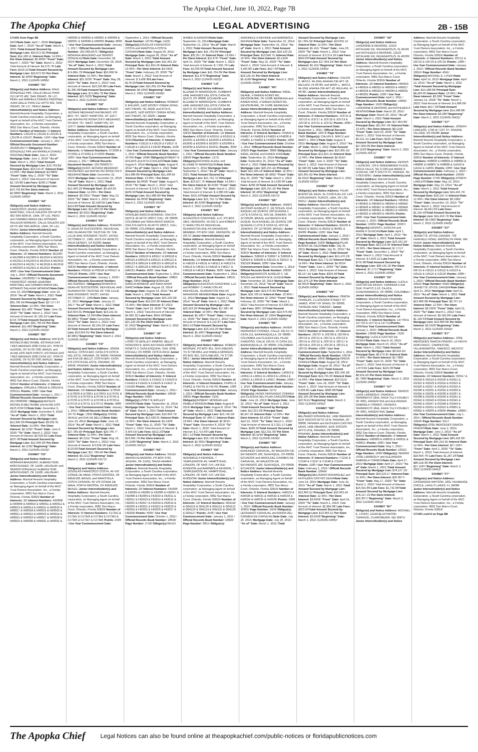The Apopka Chief, June 10, 2022, Page 7B
The Apopka Chief LEGAL ADVERTISING 2B - 15B
171401 from Page 6B
GRO/Note Date: April 7, 2016/ Mortgage Date: April 7, 2016/ "As of" Date: March 1, 2022 /Total Amount Secured by Mortgage Lien: $16,872.02/ Principal Sum: $14,186.11 /Interest Rate: 14.99% / Per Diem Interest: $5.9069/ "From" Date: March 7, 2020/ "To" Date: March 1, 2022/ Total Amount of Interest: $4,276.70/ Late Fees: $159.21/Total Amount Secured by Mortgage Lien: $16,872.02/ Per Diem Interest: $5.9069/"Beginning" Date: March 2, 2022 /(126435.5908)//
EXHIBIT "Z5"
Obligor(s) and Notice Address: RAUL GONZALEZ PIRI, CALLE DELLE PIANI 212 DPTO 402, SAN ISIDRO, OF L27, PERU and MARIELA CHAVEZ ORDONEZ, JUAN DELLE PIANI 212 DPTO 402, SAN ISIDRO, OF L27, PERU/ Junior Interestholder(s) and Notice Address: Marriott Resorts Hospitality Corporation, a South Carolina corporation, as Managing Agent on behalf of the MVC Trust Owners Association, Inc., a Florida corporation, 9002 San Marco Court, Orlando, Florida 32819/ Number of Interests: 5/ Interest Numbers: L35133 & L35134 & L35135 & L35136 & L35137 /Points: 1250 / Use Year Commencement Date: January 1, 2017 / Official Records Document Number: 20160516577/ Obligor(s): RAUL GONZALEZ PIRI and MARIELA CHAVEZ ORDONEZ/Note Date: June 2, 2016/ Mortgage Date: June 2, 2016/ "As of" Date: March 1, 2022 /Total Amount Secured by Mortgage Lien: $13,763.84/ Principal Sum: $10,515.87 /Interest Rate: 13.99% / Per Diem Interest: $4.0866/ "From" Date: May 2, 2020/ "To" Date: March 1, 2022/ Total Amount of Interest: $2,729.80/ Late Fees: $268.17/Total Amount Secured by Mortgage Lien: $13,763.84/ Per Diem Interest: $4.0866/"Beginning" Date: March 2, 2022 /(126435.5909)//
EXHIBIT "A6"
Obligor(s) and Notice Address: FRANCISCO JAVIER LEDESMA MARTINEZ, CALLE GALEON 250 DPTO 402 SAN BORJA, LIMA, OF L41, PERU and CARMEN MARIA DEL ROSARIO SALAZAR MORENO, CALLE GALEON 250 DPTO 402 SAN BORJA, LIMA, OF L41, PERU/ Junior Interestholder(s) and Notice Address: Marriott Resorts Hospitality Corporation, a South Carolina corporation, as Managing Agent on behalf of the MVC Trust Owners Association, Inc., a Florida corporation, 9002 San Marco Court, Orlando, Florida 32819/ Number of Interests: 16/ Interest Numbers: M12907 & M12908 & M12909 & M12910 & M12911 & M12912 & M12913 & M12914 & M12915 & M12916 & M12917 & M12918 & M12919 & M02920 & M12921 & M12922 /Points: 4000 / Use Year Commencement Date: July 1, 2016 / Official Records Document Number: 20160332774/ Obligor(s): FRANCISCO JAVIER LEDESMA MARTINEZ and CARMEN MARIA DEL ROSARIO SALAZAR MORENO/Note Date: June 13, 2016/Mortgage Date: June 13, 2016/ "As of" Date: March 1, 2022 /Total Amount Secured by Mortgage Lien: $35,709.59/ Principal Sum: $27,577.67 /Interest Rate: 14.99% / Per Diem Interest: $11.483/ "From" Date: June 13, 2020/ "To" Date: March 1, 2022/ Total Amount of Interest: $7,165.22/ Late Fees: $716.70/Total Amount Secured by Mortgage Lien: $35,709.59/ Per Diem Interest: $11.483/"Beginning" Date: March 2, 2022 /(126435.5910)//
EXHIBIT "B6"
Obligor(s) and Notice Address: MATEUS MICHELIN BELTRAME, ESTRADA DAS TRES MENINAS 2000 CASA 107, PORTO ALEGRE, OF 91787-030, BRAZIL and ALINE DOS REIS PORTO, ESTRADA DAS TRES MENINAS 2000 CASA 107, PORTO ALEGRE, OF 91787-030, BRAZIL/ Junior Interestholder(s) and Notice Address: Marriott Resorts Hospitality Corporation, a South Carolina corporation, as Managing Agent on behalf of the MVC Trust Owners Association, Inc., a Florida corporation, 9002 San Marco Court, Orlando, Florida 32819/ Number of Interests: 4/ Interest Numbers: O36148 & O36149 & O36150 & O36151 /Points: 1000 / Use Year Commencement Date: January 1, 2017 / Official Records Document Number: 20170006336 / Obligor(s): MATEUS MICHELIN BELTRAME and ALINE DOS REIS PORTO/Note Date: December 6, 2016/ Mortgage Date: December 6, 2016/ "As of" Date: March 1, 2022 /Total Amount Secured by Mortgage Lien: $12,999.93/ Principal Sum: $9,902.31 /Interest Rate: 14.99% / Per Diem Interest: $4.1232/ "From" Date: June 6, 2020/ "To" Date: March 1, 2022/ Total Amount of Interest: $2,610.02/ Late Fees: $237.60/Total Amount Secured by Mortgage Lien: $12,999.93/ Per Diem Interest: $4.1232/"Beginning" Date: March 2, 2022 /(126435.5913)//
EXHIBIT "C6"
Obligor(s) and Notice Address: MORIANA BRAZEIRO, ALBERDI 6182, MONTEVIDEO, OF 11500, URUGUAY and SERGIO GONZALEZ ALBERDI 6182, MONTEVIDEO, OF 11500, URUGUAY/ Junior Interestholder(s) and Notice Address: Marriott Resorts Hospitality Corporation, a South Carolina corporation, as Managing Agent on behalf of the MVC Trust Owners Association, Inc., a Florida corporation, 9002 San Marco Court, Orlando, Florida 32819/ Number of Interests: 32/ Interest Numbers: N60008 & N60009 & N60010 & N60011 & N60012 & N60013 & N60014 & N60015 & N60016 & N60017 & N60018 & N60019 & N60020 & N60021 & N60022 & N60023 & N60024 & N60025 & N60026 & N60027 & N60028 & N60029 & N60030 & N60031 & N60032 & N60033 & N60034 & N60035 & N60036 & N60037 & N60038 & N60039 /Points: 8000 / Use Year Commencement Date: January 1, 2017 / Official Records Document Number: 20170051870 / Obligor(s): MORIANA BRAZEIRO and SERGIO GONZALEZ/Note Date: December 28, 2016/ Mortgage Date: December 28, 2016/ "As of" Date: March 1, 2022 /Total Amount Secured by Mortgage Lien: $74,884.73/ Principal Sum: $56,968.34 /Interest Rate: 15.99% / Per Diem Interest: $25.3133/ "From" Date: May 28, 2020/ "To" Date: March 1, 2022/ Total Amount of Interest: $16,250.88/ Late Fees: $1,395.08/Total Amount Secured by Mortgage Lien: $74,884.73/ Per Diem Interest: $25.3133/"Beginning" Date: March 2, 2022 /(126435.5914)//
EXHIBIT "D6"
Obligor(s) and Notice Address: HUGO JEOVANI MEDRANO RAYMUNDO, PO BOX 797, WEST HAMPTON, NY 11977 and MAYRA PETRONA CHITI MEDRANO, PO BOX 797, WEST HAMPTON, NY 11977/ Junior Interestholder(s) and Notice Address: Marriott Resorts Hospitality Corporation, a South Carolina corporation, as Managing Agent on behalf of the MVC Trust Owners Association, Inc., a Florida corporation, 9002 San Marco Court, Orlando, Florida 32819/ Number of Interests: 4/ Interest Numbers: O72030 & O72031 & O72032 & O72033 /Points: 1000 / Use Year Commencement Date: January 1, 2017 / Official Records Document Number: 20170040373 / Obligor(s): HUGO JEOVANI MEDRANO RAYMUNDO and MAYRA PETRONA CHITI MEDRANO/Note Date: December 22, 2016/ Mortgage Date: December 22, 2016/ "As of" Date: March 1, 2022 /Total Amount Secured by Mortgage Lien: $12,466.23/ Principal Sum: $9,443.39 /Interest Rate: 14.99% / Per Diem Interest: $3.9321/ "From" Date: May 22, 2020/ "To" Date: March 1, 2022/ Total Amount of Interest: $2,548.04/ Late Fees: $224.80/Total Amount Secured by Mortgage Lien: $12,466.23/ Per Diem Interest: $3.9321/"Beginning" Date: March 2, 2022 /(126435.5915)//
EXHIBIT "E6"
Obligor(s) and Notice Address: SHARON R. DEAN AS SUCCESSOR, INDIVIDUAL AND GUARANTOR TRUSTEE OF THE LILLIE MAE RODGERS TRUST, DATED OCTOBER 27, 1995, 4553 VIA VENETO, PALM DESERT, CA 92260/ Junior Interestholder(s) and Notice Address: Marriott Resorts Hospitality Corporation, a South Carolina corporation, as Managing Agent on behalf of the MVC Trust Owners Association, Inc., a Florida corporation, 9002 San Marco Court, Orlando, Florida 32819/ Number of Interests: 4/ Interest Numbers: P05525 & P05526 & P05527 & P05528 /Points: 1000 / Use Year Commencement Date: January 1, 2018 / Official Records Document Number: 20170103319 / Obligor(s): SHARON R. DEAN AS SUCCESSOR, INDIVIDUAL AND GUARANTOR TRUSTEE OF THE LILLIE MAE RODGERS TRUST, DATED OCTOBER 27, 1995/Note Date: January 27, 2017/ Mortgage Date: January 27, 2017/ "As of" Date: March 1, 2022 /Total Amount Secured by Mortgage Lien: $13,656.01/ Principal Sum: $10,241.91 /Interest Rate: 13.99%/Per Diem Interest: $3.9801/ "From" Date: December 27, 2019/ "To" Date: March 1, 2022/ Total Amount of Interest: $3,164.10/ Late Fees: $0/Total Amount Secured by Mortgage Lien: $13,656.01/ Per Diem Interest: $3.9801/"Beginning" Date: March 2, 2022 /(126435.5916)//
EXHIBIT "F6"
Obligor(s) and Notice Address: JORGE ARAUZ, COSTA BAY, CASA #79 COSTA DEL ESTE, PANAMA, OF 99999, PANAMA and EVA DE BELLO, COSTA BAY, CASA #79 COSTA DEL ESTE, PANAMA, OF 99999, PANAMA/ Junior Interestholder(s) and Notice Address: Marriott Resorts Hospitality Corporation, a South Carolina corporation, as Managing Agent on behalf of the MVC Trust Owners Association, Inc., a Florida corporation, 9002 San Marco Court, Orlando, Florida 32819/ Number of Interests: 16/ Interest Numbers: E70649 & E70650 & E70651 & E70652 & E70701 & E70702 & E70703 & E70704 & E70705 & E70706 & E70707 & E70708 & E70709 & E70710 & E70711 & E70712 /Points: 4000 / Use Year Commencement Date: January 1, 2015 / Official Records Book Number: 10775/ Page: 1350/ Obligor(s): JORGE ARAUZ and EVA DE BELLO/Note Date: June 13, 2014/ Mortgage Date: June 13, 2014/ "As of" Date: March 1, 2022 /Total Amount Secured by Mortgage Lien: $27,789.49/ Principal Sum: $20,766.77 /Interest Rate: 15.99% / Per Diem Interest: $9.2211/ "From" Date: May 13, 2020/ "To" Date: March 1, 2022/ Total Amount of Interest: $ 6,058.18/ Late Fees: $720.00/Total Amount Secured by Mortgage Lien: $27,789.49/ Per Diem Interest: $9.2211/"Beginning" Date: March 2, 2022 /(126435.5917)//
EXHIBIT "G6"
Obligor(s) and Notice Address: DOUGLAS FRANCISCO COSTA, AV VIS CONDE DE MAVA, PORTA GROSSA, OF 84045100, BRAZIL and MARISTELA COSTA CASARIN, AV VIS CONDE DE MAVA, PORTA GROSSA, OF 84045100, BRAZIL/ Junior Interestholder(s) and Notice Address: Marriott Resorts Hospitality Corporation, a South Carolina corporation, as Managing Agent on behalf of the MVC Trust Owners Association, Inc., a Florida corporation, 9002 San Marco Court, Orlando, Florida 32819/ Number of Interests: 8/ Interest Numbers: F27341 & F27342 & F27343 & F27344 & F27345 & F27346 & F27347 & F27348 /Points: 2500 / Use Year Commencement Date: September 1, 2014 / Official Records Book Number: 10795/ Page: 2429/ Obligor(s): DOUGLAS FRANCISCO COSTA and MARISTELA COSTA CASARIN/Note Date: August 20, 2014/ Mortgage Date: August 20, 2014/ "As of" Date: March 1, 2022 /Total Amount Secured by Mortgage Lien: $15,691.55/ Principal Sum: $11,824.28 /Interest Rate: 13.99% / Per Diem Interest: $4.5950/ "From" Date: February 20, 2020/ "To" Date: March 1, 2022/ Total Amount of Interest: $ 3,408.38/Late Fees: $178.29/Total Amount Secured by Mortgage Lien: $15,691.55/ Per Diem Interest: $4.5950/"Beginning" Date: March 2, 2022 /(126435.5918)//
EXHIBIT "H6"
Obligor(s) and Notice Address: ROBERT E EHLERS, 1420 WOODY CREEK ROAD, MATTHEWS, NC 28105 and RITA G EHLERS, 1420 WOODY CREEK ROAD, MATTHEWS, NC 28105 / Junior Interestholder(s) and Notice Address: Marriott Resorts Hospitality Corporation, a South Carolina corporation, as Managing Agent on behalf of the MVC Trust Owners Association, Inc., a Florida corporation, 9002 San Marco Court, Orlando, Florida 32819/Number of Interests: 6/ Interest Numbers: F18125 & F18126 & F18127 & F18128 & F18129 & F18130 /Points: 1500 / Use Year Commencement Date: January 1, 2015 / Official Records Book Number: 10796/ Page: 2698/ Obligor(s): ROBERT E EHLERS and RITA G EHLERS/Note Date: August 6, 2014/ Mortgage Date: August 6, 2014/ "As of" Date: March 1, 2022 /Total Amount Secured by Mortgage Lien: $14,988.89/ Principal Sum: $11,406.04 /Interest Rate: 13.99% / Per Diem Interest: $4.0633/ "From" Date: August 6, 2019/ "To" Date: March 1, 2022/ Total Amount of Interest: $ 3,871.35/ Late Fees: $469.50/Total Amount Secured by Mortgage Lien: $14,988.89/ Per Diem Interest: $4.0633/"Beginning" Date: March 2, 2022 /(126435.5919)//
EXHIBIT "I6"
Obligor(s) and Notice Address: NORALBA GARCIA MORENO, CRA 37#-DESTE 46 APTO 1003 C CALI, OF 00000, COLOMBIA and SARA ARIAS GARCIA, CRA 37#-DESTE 46 APTO 1003 C, CALI, OF 00000, COLOMBIA/ Junior Interestholder(s) and Notice Address: Marriott Resorts Hospitality Corporation, a South Carolina corporation, as Managing Agent on behalf of the MVC Trust Owners Association, Inc., a Florida corporation, 9002 San Marco Court, Orlando, Florida 32819/ Number of Interests: 16/ Interest Numbers: E89116 & E89117 & E89118 & E89119 & E89120 & E89121 & E89122 & E89123 & E89124 & E89125 & E89126 & E89127 & E89128 & E89129 & E89130 & E89131 /Points: 4000 / Use Year Commencement Date: September 1, 2014 / Official Records Book Number: 10802/ Page: 3364/ Obligor(s): NORALBA GARCIA MORENO and SARA ARIAS GARCIA/Note Date: August 13, 2014/ Mortgage Date: August 13, 2014/ "As of" Date: March 1, 2022 /Total Amount Secured by Mortgage Lien: $25,220.28/ Principal Sum: $19,253.38 /Interest Rate: 13.49% / Per Diem Interest: $7.2622/ "From" Date: April 13, 2020/ "To" Date: March 1, 2022/ Total Amount of Interest: $4,982.32/ Late Fees: $644.58/Total Amount Secured by Mortgage Lien: $25,220.28/ Per Diem Interest: $7.2622/"Beginning" Date: March 2, 2022 /(126435.5920)//
EXHIBIT "J6"
Obligor(s) and Notice Address: LISSETTE BIOLLEY ARMIÑO, BELLO HORIZONTE 1ERO ENTRADA 400MTS S ROMITS C CASA ESQUINA, SAN JOSE ESCAZU, OF 00000, COSTA RICA/ Junior Interestholder(s) and Notice Address: Marriott Resorts Hospitality Corporation, a South Carolina corporation, as Managing Agent on behalf of the MVC Trust Owners Association, Inc., a Florida corporation, 9002 San Marco Court, Orlando, Florida 32819/ Number of Interests: 8/ Interest Numbers: F24421 & F24422 & F24423 & F24424 & F24425 & F24426 & F24427 & F24428 /Points: 2000 / Use Year Commencement Date: January 1, 2015 / Official Records Book Number: 10818/ Page Number: 6906/ Obligor(s): LISSETTE BIOLLEY ARMIÑO/Note Date: September 11, 2014/ Mortgage Date: September 11, 2014/ "As of" Date: March 1, 2022 /Total Amount Secured by Mortgage Lien: $16,699.79/ Principal Sum: $12,583.01 /Interest Rate: 14.99% / Per Diem Interest: $5.2436/ "From" Date: May 11, 2020/ "To" Date: March 1, 2022/ Total Amount of Interest: $ 3,456.54/ Late Fees: $412.23/Total Amount Secured by Mortgage Lien: $16,699.79/ Per Diem Interest: $5.2436/"Beginning" Date: March 2, 2022 /(126435.5921)//
EXHIBIT "K6"
Obligor(s) and Notice Address: SAUDI ABAHDI ALNAGASH, PO BOX 6765, JEDDAH, OF 21452, SAUDI ARABIA / Junior Interestholder(s) and Notice Address: Marriott Resorts Hospitality Corporation, a South Carolina corporation, as Managing Agent on behalf of the MVC Trust Owners Association, Inc., a Florida corporation, 9002 San Marco Court, Orlando, Florida 32819/ Number of Interests: 26/ Interest Numbers: F82003 & F82004 & F82005 & F82006 & F82007 & F82008 & F82009 & F82010 & F82011 & F82012 & F82013 & F82014 & F82015 & F82016 & F82017 & F82018 & F82019 & F82020 & F82021 & F82022 & F82023 & F82024 & F82025 & F82026 & F82027 & F82028 /Points: 6500 / Use Year Commencement Date: October 1, 2015 / Official Records Book Number: 10818/ Page Number: 2718/ Obligor(s): SAUDI AHMED ALNAGASH/Note Date: September 15, 2014/Mortgage Date: September 15, 2014/ "As of" Date: March 1, 2022 /Total Amount Secured by Mortgage Lien: $41,704.09/ Principal Sum: $32,357.16 /Interest Rate: 13.99% / Per Diem Interest: $11.876/ "From" Date: April 15, 2020/ "To" Date: March 1, 2022/ Total Amount of Interest: $ 7,992.76/ Late Fees: $1,099.06/Total Amount Secured by Mortgage Lien: $41,704.09/ Per Diem Interest: $11.876/"Beginning" Date: March 2, 2022 /(126435.5922)//
EXHIBIT "L6"
Obligor(s) and Notice Address: ELIZABETH MARROQUIN, CUMBAYA URB JARDINES DEL ESTE CASA 60, QUITO, OF 00000, ECUADOR and ELIZABETH MARROQUIN, CUMBAYA URB JARDINES DEL ESTE CASA 60, QUITO, OF 00000, ECUADOR/ Junior Interestholder(s) and Notice Address: Marriott Resorts Hospitality Corporation, a South Carolina corporation, as Managing Agent on behalf of the MVC Trust Owners Association, Inc., a Florida corporation, 9002 San Marco Court, Orlando, Florida 32819/ Number of Interests: 14/ Interest Numbers: E62550 & E62551 & E62552 & E62601 & E62602 & E62603 & E62604 & E62605 & E62606 & E62607 & E62608 & E62609 & E62610 & E62611 /Points: 3500 / Use Year Commencement Date: January 1, 2015 / Official Records Book Number: 10820/ Page Number: 1272/ Obligor(s): RICHARD ALDAZ and ELIZABETH MARROQUIN/Note Date: September 5, 2014/ Mortgage Date: September 5, 2014/ "As of" Date: March 1, 2022 /Total Amount Secured by Mortgage Lien: $21,792.72/ Principal Sum: $16,627.76 /Interest Rate: 14.99% / Per Diem Interest: $6.9236/ "From" Date: March 5, 2020/ "To" Date: March 1, 2022/ Total Amount of Interest: $ 4,380.56/ Late Fees: $525.40/Total Amount Secured by Mortgage Lien: $21,792.72/ Per Diem Interest: $6.9236/"Beginning" Date: March 2, 2022 /(126435.5923)//
EXHIBIT "M6"
Obligor(s) and Notice Address: AUDACIOUS COACHING, LLC, PO BOX 1842, HERNDON, VA 20172 and ROBERT C HAMILTON AS INDIVIDUAL, GUARANTOR AND AS MANAGING MEMBER, PO BOX 1842, HERNDON, VA 20172/ Junior Interestholder(s) and Notice Address: Marriott Resorts Hospitality Corporation, a South Carolina corporation, as Managing Agent on behalf of the MVC Trust Owners Association, Inc., a Florida corporation, 9002 San Marco Court, Orlando, Florida 32819/ Number of Interests: 14/ Interest Numbers: F48109 & F48110 & F48111 & F48112 & F48113 & F48114 & F48115 & F48116 & F48117 & F48118 & F48119 /Points: 3500 / Use Year Commencement Date: September 1, 2014 / Official Records Book Number: 10815/ Page Number: 4613/ Obligor(s): AUDACIOUS COACHING, LLC and ROBERT C HAMILTON AS INDIVIDUAL, GUARANTOR AND AS MANAGING MEMBER/Note Date: August 12, 2014/ Mortgage Date: August 12, 2014/ "As of" Date: March 1, 2022 /Total Amount Secured by Mortgage Lien: $23,243.26/ Principal Sum: $17,887.48 /Interest Rate: 10.99% / Per Diem Interest: $5.4607/ "From" Date: February 12, 2020/ "To" Date: March 1, 2022/ Total Amount of Interest: $ 4,152.87/ Late Fees: $952.52/Total Amount Secured by Mortgage Lien: $23,243.26/ Per Diem Interest: $5.4607/"Beginning" Date: March 2, 2022 /(126435.5924)//
EXHIBIT "N6"
Obligor(s) and Notice Address: ROBERT MORGAN, PO BOX 851, GATLINBURG, TN 37738-0851 and PAMELA MORGAN, PO BOX 851, GATLINBURG, TN 37738-0851 / Junior Interestholder(s) and Notice Address: Marriott Resorts Hospitality Corporation, a South Carolina corporation, as Managing Agent on behalf of the MVC Trust Owners Association, Inc., a Florida corporation, 9002 San Marco Court, Orlando, Florida 32819/ Number of Interests: 4/ Interest Numbers: F64651 & F64652 & F64701 & F64702 /Points: 1000 / Use Year Commencement Date: January 1, 2015 / Official Records Book Number: 10831/ Page Number: 3191/ Obligor(s): ROBERT MORGAN and PAMELA MORGAN/Note Date: August 8, 2014/ Mortgage Date: August 8, 2014/ "As of" Date: March 1, 2022 /Total Amount Secured by Mortgage Lien: $10,749.29/ Principal Sum: $7,466.57 /Interest Rate: 13.99% / Per Diem Interest: $2.9015/ "From" Date: November 8, 2019/ "To" Date: March 1, 2022/ Total Amount of Interest: $ 2,715.60/ Late Fees: $317.12/Total Amount Secured by Mortgage Lien: $10,749.29/ Per Diem Interest: $2.9015/"Beginning" Date: March 2, 2022 /(126435.5925)//
EXHIBIT "O6"
Obligor(s) and Notice Address: ADENRELE A KEHINDE, 7 TEMPLEWOOD AV, HAMPSTEAD, LONDON, OF NW3 7UY, UNITED KINGDOM and BAMGBOLA KEHINDE, 7 TEMPLEWOOD AV, HAMPSTEAD, LONDON, OF NW3 7UY, UNITED KINGDOM/ Junior Interestholder(s) and Notice Address: Marriott Resorts Hospitality Corporation, a South Carolina corporation, as Managing Agent on behalf of the MVC Trust Owners Association, Inc., a Florida corporation, 9002 San Marco Court, Orlando, Florida 32819/ Number of Interests: 10/ Interest Numbers: G04118 & G04119 & G04120 & G04121 & G04122 & G04123 & G04124 & G04125 & G04126 & G04127 /Points: 2500 / Use Year Commencement Date: January 1, 2015 / Official Records Book Number: 10820/ Page Number: 3051/ Obligor(s): ADENRELE A KEHINDE and BAMGBOLA KEHINDE/Note Date: September 25, 2014/ Mortgage Date: September 25, 2014/ "As of" Date: March 1, 2022 /Total Amount Secured by Mortgage Lien: $18,120.25/ Principal Sum: $13,946.75 /Interest Rate: 13.99% / Per Diem Interest: $5.4199/ "From" Date: May 25, 2020/ "To" Date: March 1, 2022/ Total Amount of Interest: $ 3,495.80/ Late Fees: $427.60/Total Amount Secured by Mortgage Lien: $18,120.25/ Per Diem Interest: $5.4199/"Beginning" Date: March 2, 2022 /(126435.5926)//
EXHIBIT "P6"
Obligor(s) and Notice Address: NIGEL DEANE, 4 GREEN ACRES RD, DEVONSHIRE, OF DV08, BERMUDA and KAREN KING, 4 GREEN ACRES RD, DEVONSHIRE, OF DV08, BERMUDA/ Junior Interestholder(s) and Notice Address: Marriott Resorts Hospitality Corporation, a South Carolina corporation, as Managing Agent on behalf of the MVC Trust Owners Association, Inc., a Florida corporation, 9002 San Marco Court, Orlando, Florida 32819/ Number of Interests: 8/ Interest Numbers: F64826 & F64827 & F64828 & F64829 & F64830 & F64831 & F64832 & F64833 /Points: 2000 / Use Year Commencement Date: October 1, 2014 / Official Records Book Number: 10820/ Page Number: 3080/ Obligor(s): NIGEL DEANE and KAREN KING/Note Date: September 25, 2014/ Mortgage Date: September 25, 2014/ "As of" Date: March 1, 2022 /Total Amount Secured by Mortgage Lien: $20,255.42/ Principal Sum: $15,584.18 /Interest Rate: 14.99% / Per Diem Interest: $6.4892/ "From" Date: May 25, 2020/ "To" Date: March 1, 2022/ Total Amount of Interest: $ 4,536.66/ Late Fees: $268.58/Total Amount Secured by Mortgage Lien: $20,255.42/ Per Diem Interest: $6.4892/"Beginning" Date: March 2, 2022 /(126435.5927)//
EXHIBIT "Q6"
Obligor(s) and Notice Address: JAMES ANTONIO AURELIO C. DE SOUZA, RUA RAQUEL DE QUIROZ 100 QUADRA 2 LOTE 8 CASA 52, RIO DE JANEIRO, OF 22793100, BRAZIL and BIANCA M B. DUQUE, RUA RAQUEL DE QUIROZ 100 QUADRA 2 LOTE 8 CASA 52, RIO DE JANEIRO, OF 22793100, BRAZIL/ Junior Interestholder(s) and Notice Address: Marriott Resorts Hospitality Corporation, a South Carolina corporation, as Managing Agent on behalf of the MVC Trust Owners Association, Inc., a Florida corporation, 9002 San Marco Court, Orlando, Florida 32819/ Number of Interests: 8/ Interest Numbers: S28926 & S28927 & S28928 & S28929 & S28430 & S32525 & S32527 & S32528 /Points: 2000 / Use Year Commencement Date: December 1, 2014/ Official Records Book Number: 10826/ Obligor(s): MARCOS AURELIO C. DE SOUZA and BIANCA M B. DUQUE/Note Date: November 10, 2014/ Mortgage Date: November 10, 2014/ "As of" Date: March 1, 2022 /Total Amount Secured by Mortgage Lien: $24,676.99/ Principal Sum: $18,783.24 /Interest Rate: 13.99% / Per Diem Interest: $7.2994/ "From" Date: February 10, 2020/ "To" Date: March 1, 2022/ Total Amount of Interest: $ 5,036.55/ Late Fees: $607.20/Total Amount Secured by Mortgage Lien: $24,676.99/ Per Diem Interest: $7.2994/"Beginning" Date: March 2, 2022 /(126435.5928)//
EXHIBIT "R6"
Obligor(s) and Notice Address: JAVIER HERNANDO CORREA, CALLE 135-55-75 CASA 211, BARRANQUILLA, OF 00000, COLOMBIA and CLAUDIA DEL PILAR CARDOSO, CALLE 135-55-75 CASA 211, BARRANQUILLA, OF 00000, COLOMBIA/ Junior Interestholder(s) and Notice Address: Marriott Resorts Hospitality Corporation, a South Carolina corporation, as Managing Agent on behalf of the MVC Trust Owners Association, Inc., a Florida corporation, 9002 San Marco Court, Orlando, Florida 32819/ Number of Interests: 8/ Interest Numbers: L99910 & L99911 & L99912 & L99913 & L99914 & L99915 & L99916 & L99917 /Points: 2000 / Use Year Commencement Date: January 1, 2016 / Official Records Book Number: 10948/ Page Number: 5275/ Obligor(s): JAVIER HERNANDO CORREA and CLAUDIA DEL PILAR CARDOSO/Note Date: June 22, 2015/ Mortgage Date: June 22, 2015/ "As of" Date: March 1, 2022 /Total Amount Secured by Mortgage Lien: $12,321.93/ Principal Sum: $9,467.50 /Interest Rate: 12.99% / Per Diem Interest: $3.4234/ "From" Date: April 22, 2020/ "To" Date: March 1, 2022/ Total Amount of Interest: $ 2,321.17/ Late Fees: $283.26/Total Amount Secured by Mortgage Lien: $12,321.93/ Per Diem Interest: $3.4234/"Beginning" Date: March 2, 2022 /(126435.5929)//
EXHIBIT "S6"
Obligor(s) and Notice Address: EDMUNDO CARVAJAL, AV MALECON DE ENTRERIOS 100, GUAYAQUIL, OF 00000, ECUADOR and MARIA DEL-CARMEN DE-CARVAJAL, AV MALECON DE ENTRERIOS 100, GUAYAQUIL, OF 00000, ECUADOR/ Junior Interestholder(s) and Notice Address: Marriott Resorts Hospitality Corporation, a South Carolina corporation, as Managing Agent on behalf of the MVC Trust Owners Association, Inc., a Florida corporation, 9002 San Marco Court, Orlando, Florida 32819/ Number of Interests: 8/ Interest Numbers: H40529 & H40530 & H40531 & H40532 & H40533 & H40534 & H40535 & H40536 /Points: 2000 / Use Year Commencement Date: January 1, 2016 / Official Records Book Number: 10962/ Page Number: 2459/ Obligor(s): LEONARDO CARVAJAL and MARIA DEL-CARMEN-DE-CARVAJAL/Note Date: July 20, 2015/ Mortgage Date: July 20, 2015/ "As of" Date: March 1, 2022 /Total Amount Secured by Mortgage Lien: $17,064.34/ Principal Sum: $13,091.15 /Interest Rate: 14.99% / Per Diem Interest: $5.451/ "From" Date: June 20, 2020/ "To" Date: March 1, 2022/ Total Amount of Interest: $ 3,374.16/ Late Fees: $349.03/Total Amount Secured by Mortgage Lien: $17,064.34/ Per Diem Interest: $5.451/"Beginning" Date: March 2, 2022 /(126435.5930)//
EXHIBIT "T6"
Obligor(s) and Notice Address: CALVIN E. MINTZ, 94-1041 ANANIA CIR APT 43, MILILANI, HI 96789, and MARY L. MINTZ, 94-1041 ANANIA CIR APT 43, MILILANI, HI 96789 / Junior Interestholder(s) and Notice Address: Marriott Resorts Hospitality Corporation, a South Carolina corporation, as Managing Agent on behalf of the MVC Trust Owners Association, Inc., a Florida corporation, 9002 San Marco Court, Orlando, Florida 32819/ Number of Interests: 8/ Interest Numbers: J53715 & J53716 & J53717 & J53718 & J53719 & J53720 & J53721 & J53722 /Points: 2000 / Use Year Commencement Date: September 1, 2015 / Official Records Book Number: 10973/ Page Number: 7940/ Obligor(s): CALVIN E. MINTZ and MARY L. MINTZ/Note Date: August 3, 2015/ Mortgage Date: August 3, 2015/ "As of" Date: March 1, 2022 /Total Amount Secured by Mortgage Lien: $16,365.92/ Principal Sum: $12,815.24 /Interest Rate: 12.99% / Per Diem Interest: $4.6242/ "From" Date: June 3, 2020/ "To" Date: March 1, 2022/ Total Amount of Interest: $2,940.90/ Late Fees: $359.73/Total Amount Secured by Mortgage Lien: $16,365.92/ Per Diem Interest: $4.6242/"Beginning" Date: March 2, 2022 /(126435.5931)//
EXHIBIT "U6"
Obligor(s) and Notice Address: PILAR BUENO DE DEZA, EL CASCAJAL 247 LAS CASUARINAS, SURCO, LIMA, OF L33, PERU / Junior Interestholder(s) and Notice Address: Marriott Resorts Hospitality Corporation, a South Carolina corporation, as Managing Agent on behalf of the MVC Trust Owners Association, Inc., a Florida corporation, 9002 San Marco Court, Orlando, Florida 32819/ Number of Interests: 6/ Interest Numbers: I84109 & I84110 & I84251 & I84252 & I84301 & I84302 /Points: 1500 / Use Year Commencement Date: January 1, 2016 / Official Records Book Number: 10960/ Page Number: 9106/ Obligor(s): PILAR BUENO DE DEZA/Note Date: July 31, 2015/ Mortgage Date: July 31, 2015/ "As of" Date: March 1, 2022 /Total Amount Secured by Mortgage Lien: $15,476.13/ Principal Sum: $11,772.29 /Interest Rate: 14.99% / Per Diem Interest: $4.9019/ "From" Date: June 1, 2020/ "To" Date: March 1, 2022/ Total Amount of Interest: $3,127.44/ Late Fees: $326.40/Total Amount Secured by Mortgage Lien: $15,476.13/ Per Diem Interest: $4.9019/"Beginning" Date: March 2, 2022 /(126435.5934)//
EXHIBIT "V6"
Obligor(s) and Notice Address: ORESA CHARLES, 2 LUCKNOW STREET ST JAMES, PORT OF SPAIN, OF 00000, TRINIDAD AND TOBAGO / Junior Interestholder(s) and Notice Address: Marriott Resorts Hospitality Corporation, a South Carolina corporation, as Managing Agent on behalf of the MVC Trust Owners Association, Inc., a Florida corporation, 9002 San Marco Court, Orlando, Florida 32819/ Number of Interests: 16/ Interest Numbers: J33707 & J33708 & J33709 & J33710 & J33711 & J33712 & J33713 & J33714 & J33715 & J33716 & J33717 & J33718 & J33719 & J33720 & J33721 & J33722 /Points: 4000 / Use Year Commencement Date: September 1, 2015 / Official Records Book Number: 10978/ Page Number: 2069/ Obligor(s): ORESA CHARLES/Note Date: August 18, 2015/ Mortgage Date: August 18, 2015/ "As of" Date: March 1, 2022 /Total Amount Secured by Mortgage Lien: $32,106.28/ Principal Sum: $24,765.63 /Interest Rate: 14.99% / Per Diem Interest: $10.3121/ "From" Date: June 18, 2020/ "To" Date: March 1, 2022/ Total Amount of Interest: $ 6,403.85/ Late Fees: $686.80/Total Amount Secured by Mortgage Lien: $32,106.28/ Per Diem Interest: $10.3121/"Beginning" Date: March 2, 2022 /(126435.5935)//
EXHIBIT "W6"
Obligor(s) and Notice Address: BELISARIO RODRIGUEZ, URB OBARRIO, EDIF ROCIOS APTO 10 B, PANAMA, OF 00000, PANAMA and KATHLEEN CASTRO DEAN, URB OBARRIO, EDIF ROCIOS APTO 10 B, PANAMA, OF 00000, PANAMA/ Junior Interestholder(s) and Notice Address: Marriott Resorts Hospitality Corporation, a South Carolina corporation, as Managing Agent on behalf of the MVC Trust Owners Association, Inc., a Florida corporation, 9002 San Marco Court, Orlando, Florida 32819/ Number of Interests: 8/ Interest Numbers: I72245 & I72246 & I72247 & I72248 & I72249 /Points: 1500 / Use Year Commencement Date: February 1, 2016 / Official Records Book Number: 10949/ Obligor(s): BELISARIO RODRIGUEZ and KATHLEEN CASTRO DEAN/Note Date: June 24, 2015/ Mortgage Date: June 24, 2015/ "As of" Date: March 1, 2022 /Total Amount Secured by Mortgage Lien: $13,360.11/ Principal Sum: $10,602.46 /Interest Rate: 12.99% / Per Diem Interest: $3.8258/ "From" Date: April 24, 2020/ "To" Date: March 1, 2022/ Total Amount of Interest: $2,984.38/ Late Fees: $323.40/Total Amount Secured by Mortgage Lien: $13,360.11/ Per Diem Interest: $3.8258/"Beginning" Date: March 2, 2022 /(126435.5936)//
EXHIBIT "X6"
Obligor(s) and Notice Address: LAVERGNE B RENSING, 12523 RICHLANE DR, INDIANAPOLIS, IN 46236 and KATHLEEN A RENSING, 12523 RICHLANE DR, INDIANAPOLIS, IN 46236/ Junior Interestholder(s) and Notice Address: Marriott Resorts Hospitality Corporation, a South Carolina corporation, as Managing Agent on behalf of the MVC Trust Owners Association, Inc., a Florida corporation, 9002 San Marco Court, Orlando, Florida 32819/ Number of Interests: 10/ Interest Numbers: H89323 & H89324 & H89325 & H89326 & H89327 & H89328 & H89329 & H89330 & H89331 & H89332 /Points: 2500 / Use Year Commencement Date: April 1, 2015 / Official Records Book Number: 10902/ Page Number: 1950/ Obligor(s): LAVERGNE B RENSING and KATHLEEN A RENSING/Note Date: March 20, 2015/ Mortgage Date: March 20, 2015/ "As of" Date: March 1, 2022 /Total Amount Secured by Mortgage Lien: $27,859.00/ Principal Sum: $21,667.43 /Interest Rate: 13.49% / Per Diem Interest: $8.1193/ "From" Date: April 20, 2020/ "To" Date: March 1, 2022/ Total Amount of Interest: $5,521.15/ Late Fees: $420.42/Total Amount Secured by Mortgage Lien: $27,859.00/ Per Diem Interest: $8.1193/"Beginning" Date: March 2, 2022 /(126435.5937)//
EXHIBIT "Y6"
Obligor(s) and Notice Address: DENNIS L DUNCAN, 720 E GREENBRIER PLACE, SIOUX FALLS, SD 57108 and MARIE K DUNCAN, 100 S SOUTH ST, PARKER, SD 57053-0064 / Junior Interestholder(s) and Notice Address: Marriott Resorts Hospitality Corporation, a South Carolina corporation, as Managing Agent on behalf of the MVC Trust Owners Association, Inc., a Florida corporation, 9002 San Marco Court, Orlando, Florida 32819/ Number of Interests: 16/ Interest Numbers: H85841 & H85842 & H85843 & H85844 & H85845 & H85846 & H85847 & H85848 & H85849 & H85850 & H85851 & H85852 & H85901 & H85902 & H85903 & H85904 /Points: 4000 / Use Year Commencement Date: January 1, 2016 / Official Records Book Number: 10902/ Page Number: 10937/ Obligor(s): DENNIS L DUNCAN and MARIE K DUNCAN/Note Date: April 1, 2015/ Mortgage Date: April 1, 2015/ "As of" Date: March 1, 2022 /Total Amount Secured by Mortgage Lien: $23,162.10/ Principal Sum: $23,213.68 /Interest Rate: 10.99% / Per Diem Interest: $7.1717/ "From" Date: December 1, 2019/ "To" Date: March 1, 2022/ Total Amount of Interest: $ 5,843.12/ Late Fees: $755.80/Total Amount Secured by Mortgage Lien: $30,162.10/ Per Diem Interest: $7.1717/"Beginning" Date: March 2, 2022 /(126435.5939)//
EXHIBIT "Z6"
Obligor(s) and Notice Address: LUCILA CASTRO DE MCKAY, CARRERA 5 #44 SUR 76 APTO 2-13, CAJICA, CUNDINAMARCA, OF 00000, COLOMBIA / Junior Interestholder(s) and Notice Address: Marriott Resorts Hospitality Corporation, a South Carolina corporation, as Managing Agent on behalf of the MVC Trust Owners Association, Inc., a Florida corporation, 9002 San Marco Court, Orlando, Florida 32819/ Number of Interests: 4/ Interest Numbers: 147709 & 147710 & 147711 & 147712/Points: 1000/Use Year Commencement Date: January 1, 2016 / Official Records Book Number: 10898/ Page Number: 7923/ Obligor(s): LUCILA CASTRO DE MCKAY/Note Date: March 16, 2015/ Mortgage Date: March 16, 2015/ "As of" Date: March 1, 2022 /Total Amount Secured by Mortgage Lien: $8,924.45/ Principal Sum: $6,576.35 /Interest Rate: 14.99% / Per Diem Interest: $2.7383/ "From" Date: April 16, 2020/ "To" Date: March 1, 2022/ Total Amount of Interest: $ 1,873.04/ Late Fees: $225.06/Total Amount Secured by Mortgage Lien: $8,924.45/ Per Diem Interest: $2.7383/"Beginning" Date: March 2, 2022 /(126435.5940)//
EXHIBIT "A7"
Obligor(s) and Notice Address: SERGIO LAVIE LARREGUY, FRAGATA SARMIENTO 1844, RADA TILLY-CHUBUT, OF 9001, ARGENTINA and ALEJANDRA GABRIELA TORRES, FRAGATA SARMIENTO 1844, RADA TILLY-CHUBUT, OF 9001, ARGENTINA/ Junior Interestholder(s) and Notice Address: Marriott Resorts Hospitality Corporation, a South Carolina corporation, as Managing Agent on behalf of the MVC Trust Owners Association, Inc., a Florida corporation, 9002 San Marco Court, Orlando, Florida 32819/ Number of Interests: 4/ Interest Numbers: H90009 & H90010 & H90011 & H90012 /Points: 1000 / Use Year Commencement Date: May 1, 2015 / Official Records Book Number: 10922/ Page Number: 1660/ Obligor(s): SERGIO JOSE LARREGUY and ALEJANDRA GABRIELA TORRES/Note Date: April 27, 2015/ Mortgage Date: April 27, 2015/ "As of" Date: March 1, 2022 /Total Amount Secured by Mortgage Lien: $78,127.13/ Principal Sum: $59,229.27 /Interest Rate: 15.99% / Per Diem Interest: $26.3077/ "From" Date: May 27, 2020/ "To" Date: March 1, 2022/ Total Amount of Interest: $16,915.86/ Late Fees: $1,732.00/Total Amount Secured by Mortgage Lien: $78,127.13/ Per Diem Interest: $26.3077/"Beginning" Date: March 2, 2022 /(126435.5941)//
EXHIBIT "B7"
Obligor(s) and Notice Address: MICHAEL E. LYNCH, 12240 BLUFFWOOD TERRACE, CLARKSBURG, MD 20871/ Junior Interestholder(s) and Notice Address: Marriott Resorts Hospitality Corporation, a South Carolina corporation, as Managing Agent on behalf of the MVC Trust Owners Association, Inc., a Florida corporation, 9002 San Marco Court, Orlando, Florida 32819/ Number of Interests: 4/ Interest Numbers: I20721 & I20722 & I20723 & I20724 /Points: 1000 / Use Year Commencement Date: January 1, 2016 / Official Records Book Number: 10915/ Page Number: 4041/ Obligor(s): MICHAEL E. LYNCH/Note Date: April 14, 2015/ Mortgage Date: April 14, 2015/ "As of" Date: March 1, 2022 /Total Amount Secured by Mortgage Lien: $14,188.08/ Principal Sum: $8,463.60 /Interest Rate: 13.99% / Per Diem Interest: $3.289/ "From" Date: January 14, 2018/ "To" Date: March 1, 2022/ Total Amount of Interest: $ 4,986.09/ Late Fees: $517.33/Total Amount Secured by Mortgage Lien: $14,188.08/ Per Diem Interest: $3.289/"Beginning" Date: March 2, 2022 /(126435.5942)//
EXHIBIT "C7"
Obligor(s) and Notice Address: JOSEPH LAWLESS, 2709 W 71ST ST, PRAIRIE VILLAGE, KS 66208/ Junior Interestholder(s) and Notice Address: Marriott Resorts Hospitality Corporation, a South Carolina corporation, as Managing Agent on behalf of the MVC Trust Owners Association, Inc., a Florida corporation, 9002 San Marco Court, Orlando, Florida 32819/ Number of Interests: 8/ Interest Numbers: H98833 & H98834 & H98835 & H98836 & H98837 & H98838 & I14550 & I14552 & I14601 /Points: 2000 / Use Year Commencement Date: February 1, 2016 / Official Records Book Number: 10933/ Page Number: 6796/ Obligor(s): JOSEPH LAWLESS/Note Date: May 13, 2015/ Mortgage Date: May 13, 2015/ "As of" Date: March 1, 2022 /Total Amount Secured by Mortgage Lien: $24,456.76/ Principal Sum: $18,119.74 /Interest Rate: 12.99% / Per Diem Interest: $6.5382/ "From" Date: December 13, 2015/ "To" Date: March 1, 2022/ Total Amount of Interest: $4,841.63/ Late Fees: $1,245.40/Total Amount Secured by Mortgage Lien: $24,456.76/ Per Diem Interest: $6.5382/"Beginning" Date: March 2, 2022 /(126435.5943)//
EXHIBIT "D7"
Obligor(s) and Notice Address: JEANETTE JOYCE ZANDER, 703 FAIRFIELD ROAD, BROOKLYN PARK, MN 55444/ Junior Interestholder(s) and Notice Address: Marriott Resorts Hospitality Corporation, a South Carolina corporation, as Managing Agent on behalf of the MVC Trust Owners Association, Inc., a Florida corporation, 9002 San Marco Court, Orlando, Florida 32819/ Number of Interests: 8/ Interest Numbers: I09714 & I09715 & I10121 & I10122 & I10123 & I10124 & I10125 & I10126 /Points: 2000 / Use Year Commencement Date: January 1, 2016 / Official Records Book Number: 10922/ Page Number: 0443/ Obligor(s): JEANETTE JOYCE ZANDER/Note Date: April 21, 2015/ Mortgage Date: April 21, 2015/ "As of" Date: March 1, 2022 /Total Amount Secured by Mortgage Lien: $13,680.68/ Principal Sum: $9,707.19 /Interest Rate: 12.99% / Per Diem Interest: $3.5026/ "From" Date: April 21, 2020/ "To" Date: March 1, 2022/ Total Amount of Interest: $2,582.86/ Late Fees: $1,140.63/Total Amount Secured by Mortgage Lien: $13,680.68/ Per Diem Interest: $3.5026/"Beginning" Date: March 2, 2022 /(126435.5944)//
EXHIBIT "E7"
Obligor(s) and Notice Address: JOSE MERCEDES GARCIA PRIEGO, LA VENTA #108 FRACC. CAMPESTRE, VILLAHERMOSA, TABASCO, MEXICO/ Junior Interestholder(s) and Notice Address: Marriott Resorts Hospitality Corporation, a South Carolina corporation, as Managing Agent on behalf of the MVC Trust Owners Association, Inc., a Florida corporation, 9002 San Marco Court, Orlando, Florida 32819/ Number of Interests: 40/ Interest Numbers: I62917 & I62918 & I62919 & I62920 & I62921 & I62922 & I62923 & I62924 & I62925 & I62926 & I62927 & I62928 & I62929 & I62930 & I62931 & I62932 & I62933 & I62934 & I62935 & I62936 & I62937 & I62938 & I62939 & I62940 & I62941 & I62942 & I62943 & I62944 & I62945 & I62946 & I62947 & I62948 & I62949 & I62950 & I62951 & I62952 & I63001 & I63002 & I63003 & I63004 /Points: 10000 / Use Year Commencement Date: July 1, 2015 / Official Records Book Number: 10943/ Page Number: 3117/ Obligor(s): JOSE MERCEDES GARCIA PRIEGO/Note Date: June 2, 2015/ Mortgage Date: June 2, 2015/ "As of" Date: March 1, 2022 /Total Amount Secured by Mortgage Lien: $86,418.36/ Principal Sum: $65,224.34 /Interest Rate: 14.99% / Per Diem Interest: $27.1587/ "From" Date: April 2, 2020/ "To" Date: March 1, 2022/ Total Amount of Interest: $18,656.76/ Late Fees: $1,287.26/Total Amount Secured by Mortgage Lien: $86,418.36/ Per Diem Interest: $27.1587/"Beginning" Date: March 2, 2022 /(126435.5945)//
EXHIBIT "F7"
Obligor(s) and Notice Address: CASSANDRA WATSON, 4331 TAUMADGE CIRCLE, LAND O LAKES, FL 34638/ Junior Interestholder(s) and Notice Address: Marriott Resorts Hospitality Corporation, a South Carolina corporation, as Managing Agent on behalf of the MVC Trust Owners Association, Inc., a Florida corporation, 9002 San Marco Court, Orlando, Florida 32819/
171401 cont'd on Page 8B
The Apopka Chief Legal Notices can also be found online at theapopkachief.com/public-notices or floridapublicnotices.com